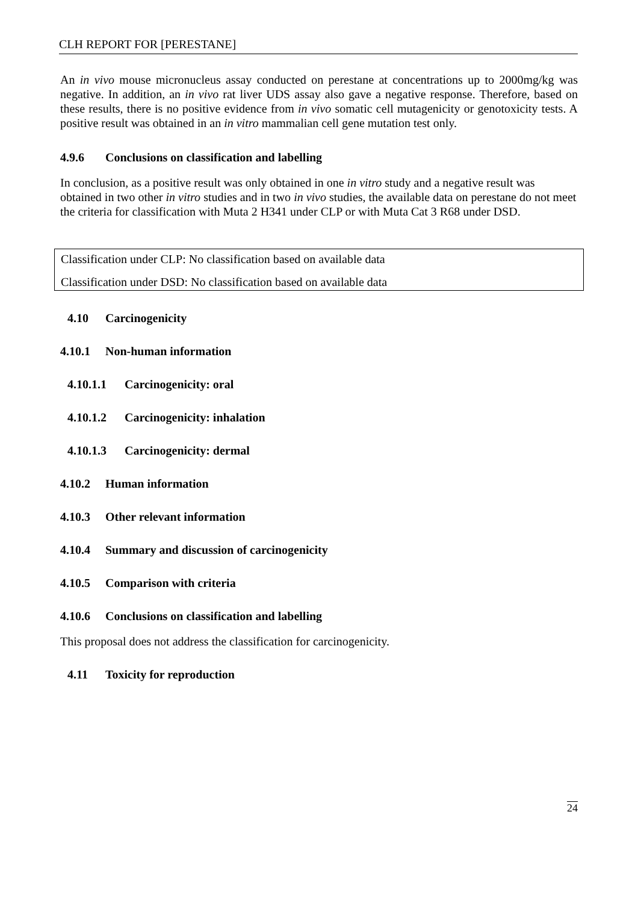CLH REPORT FOR [PERESTANE]
An in vivo mouse micronucleus assay conducted on perestane at concentrations up to 2000mg/kg was negative. In addition, an in vivo rat liver UDS assay also gave a negative response. Therefore, based on these results, there is no positive evidence from in vivo somatic cell mutagenicity or genotoxicity tests. A positive result was obtained in an in vitro mammalian cell gene mutation test only.
4.9.6 Conclusions on classification and labelling
In conclusion, as a positive result was only obtained in one in vitro study and a negative result was obtained in two other in vitro studies and in two in vivo studies, the available data on perestane do not meet the criteria for classification with Muta 2 H341 under CLP or with Muta Cat 3 R68 under DSD.
Classification under CLP: No classification based on available data
Classification under DSD: No classification based on available data
4.10 Carcinogenicity
4.10.1 Non-human information
4.10.1.1 Carcinogenicity: oral
4.10.1.2 Carcinogenicity: inhalation
4.10.1.3 Carcinogenicity: dermal
4.10.2 Human information
4.10.3 Other relevant information
4.10.4 Summary and discussion of carcinogenicity
4.10.5 Comparison with criteria
4.10.6 Conclusions on classification and labelling
This proposal does not address the classification for carcinogenicity.
4.11 Toxicity for reproduction
24